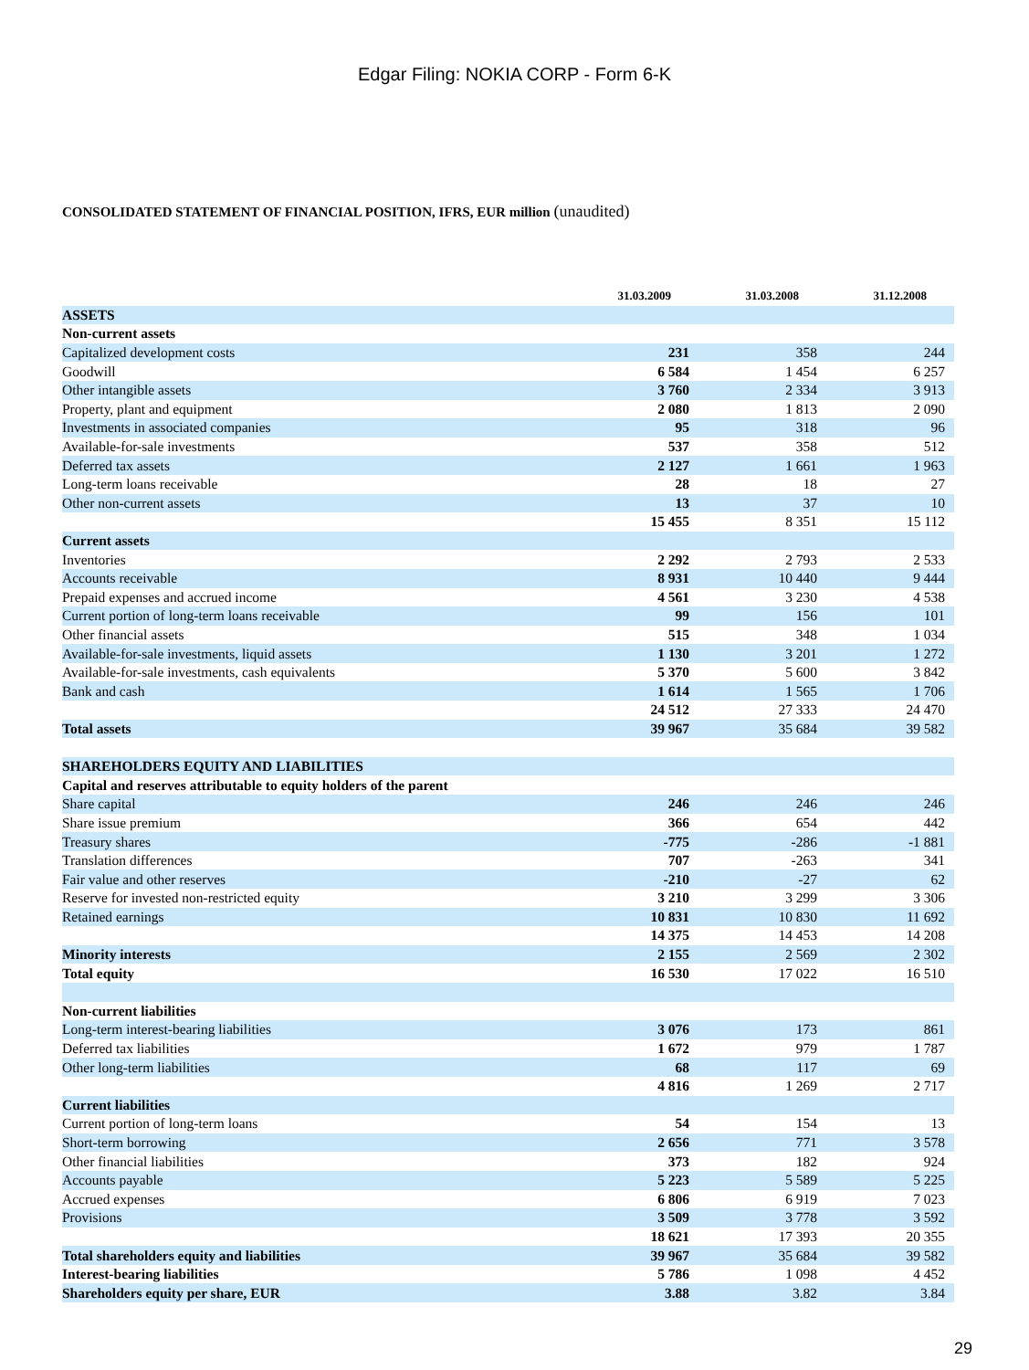Edgar Filing: NOKIA CORP - Form 6-K
CONSOLIDATED STATEMENT OF FINANCIAL POSITION, IFRS, EUR million (unaudited)
| | 31.03.2009 | 31.03.2008 | 31.12.2008 |
| --- | --- | --- | --- |
| ASSETS | | | |
| Non-current assets | | | |
| Capitalized development costs | 231 | 358 | 244 |
| Goodwill | 6 584 | 1 454 | 6 257 |
| Other intangible assets | 3 760 | 2 334 | 3 913 |
| Property, plant and equipment | 2 080 | 1 813 | 2 090 |
| Investments in associated companies | 95 | 318 | 96 |
| Available-for-sale investments | 537 | 358 | 512 |
| Deferred tax assets | 2 127 | 1 661 | 1 963 |
| Long-term loans receivable | 28 | 18 | 27 |
| Other non-current assets | 13 | 37 | 10 |
| | 15 455 | 8 351 | 15 112 |
| Current assets | | | |
| Inventories | 2 292 | 2 793 | 2 533 |
| Accounts receivable | 8 931 | 10 440 | 9 444 |
| Prepaid expenses and accrued income | 4 561 | 3 230 | 4 538 |
| Current portion of long-term loans receivable | 99 | 156 | 101 |
| Other financial assets | 515 | 348 | 1 034 |
| Available-for-sale investments, liquid assets | 1 130 | 3 201 | 1 272 |
| Available-for-sale investments, cash equivalents | 5 370 | 5 600 | 3 842 |
| Bank and cash | 1 614 | 1 565 | 1 706 |
| | 24 512 | 27 333 | 24 470 |
| Total assets | 39 967 | 35 684 | 39 582 |
| SHAREHOLDERS EQUITY AND LIABILITIES | | | |
| Capital and reserves attributable to equity holders of the parent | | | |
| Share capital | 246 | 246 | 246 |
| Share issue premium | 366 | 654 | 442 |
| Treasury shares | -775 | -286 | -1 881 |
| Translation differences | 707 | -263 | 341 |
| Fair value and other reserves | -210 | -27 | 62 |
| Reserve for invested non-restricted equity | 3 210 | 3 299 | 3 306 |
| Retained earnings | 10 831 | 10 830 | 11 692 |
| | 14 375 | 14 453 | 14 208 |
| Minority interests | 2 155 | 2 569 | 2 302 |
| Total equity | 16 530 | 17 022 | 16 510 |
| Non-current liabilities | | | |
| Long-term interest-bearing liabilities | 3 076 | 173 | 861 |
| Deferred tax liabilities | 1 672 | 979 | 1 787 |
| Other long-term liabilities | 68 | 117 | 69 |
| | 4 816 | 1 269 | 2 717 |
| Current liabilities | | | |
| Current portion of long-term loans | 54 | 154 | 13 |
| Short-term borrowing | 2 656 | 771 | 3 578 |
| Other financial liabilities | 373 | 182 | 924 |
| Accounts payable | 5 223 | 5 589 | 5 225 |
| Accrued expenses | 6 806 | 6 919 | 7 023 |
| Provisions | 3 509 | 3 778 | 3 592 |
| | 18 621 | 17 393 | 20 355 |
| Total shareholders equity and liabilities | 39 967 | 35 684 | 39 582 |
| Interest-bearing liabilities | 5 786 | 1 098 | 4 452 |
| Shareholders equity per share, EUR | 3.88 | 3.82 | 3.84 |
29